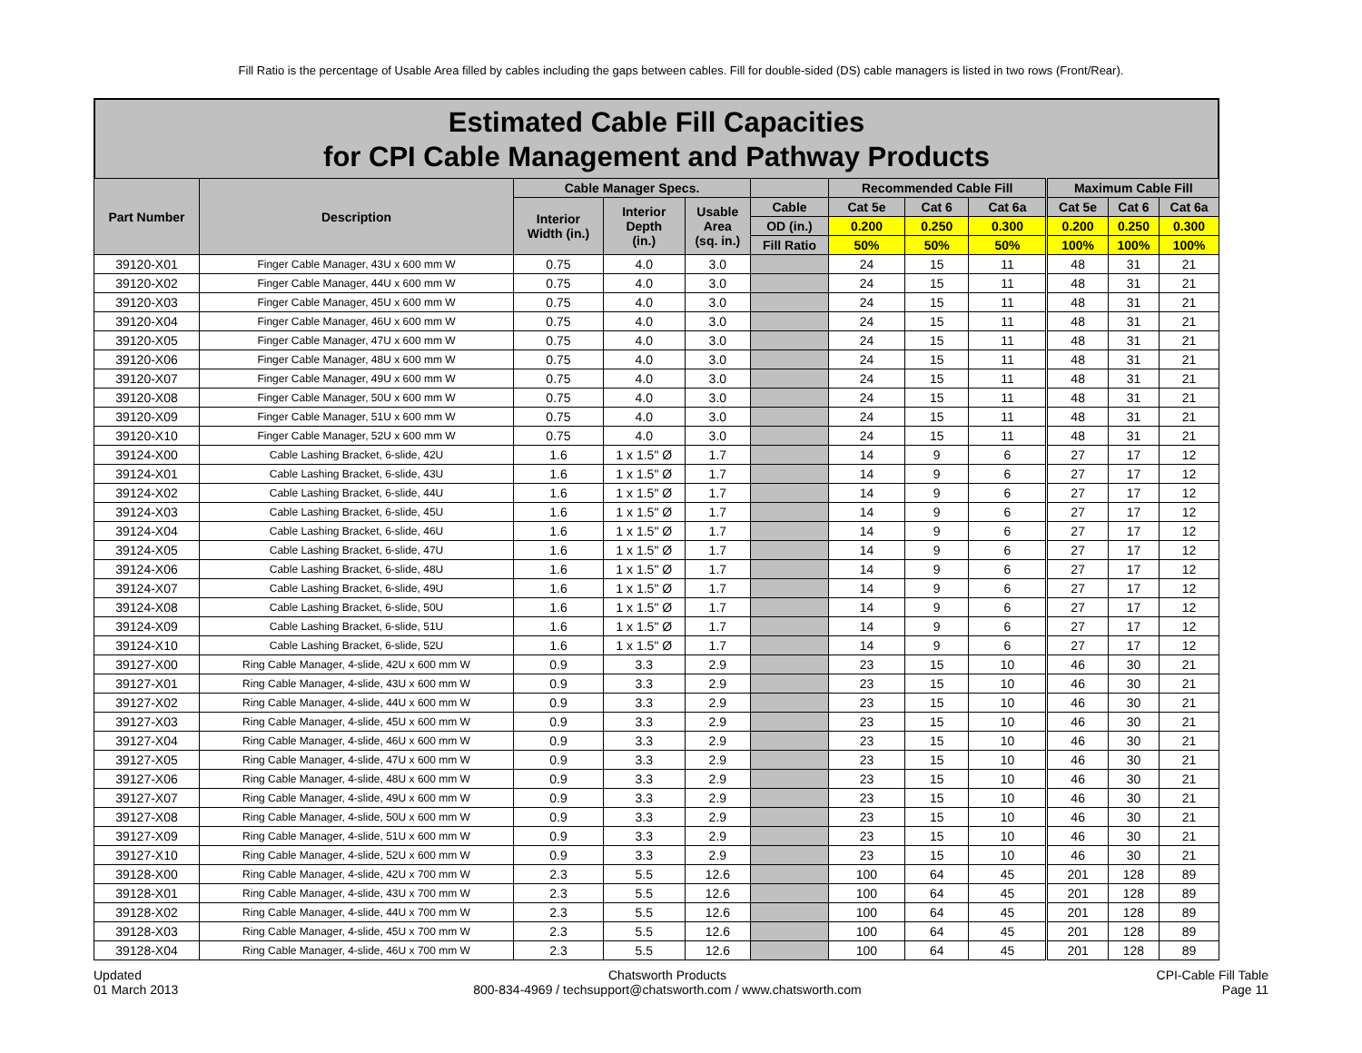Fill Ratio is the percentage of Usable Area filled by cables including the gaps between cables. Fill for double-sided (DS) cable managers is listed in two rows (Front/Rear).
Estimated Cable Fill Capacities
for CPI Cable Management and Pathway Products
| Part Number | Description | Cable Manager Specs. | | | | Recommended Cable Fill | | | Maximum Cable Fill | | |
| --- | --- | --- | --- | --- | --- | --- | --- | --- | --- | --- | --- |
| | | Interior Width (in.) | Interior Depth (in.) | Usable Area (sq. in.) | Cable | Cat 5e | Cat 6 | Cat 6a | Cat 5e | Cat 6 | Cat 6a |
| | | | | | OD (in.) | 0.200 | 0.250 | 0.300 | 0.200 | 0.250 | 0.300 |
| | | | | | Fill Ratio | 50% | 50% | 50% | 100% | 100% | 100% |
| 39120-X01 | Finger Cable Manager, 43U x 600 mm W | 0.75 | 4.0 | 3.0 | | 24 | 15 | 11 | 48 | 31 | 21 |
| 39120-X02 | Finger Cable Manager, 44U x 600 mm W | 0.75 | 4.0 | 3.0 | | 24 | 15 | 11 | 48 | 31 | 21 |
| 39120-X03 | Finger Cable Manager, 45U x 600 mm W | 0.75 | 4.0 | 3.0 | | 24 | 15 | 11 | 48 | 31 | 21 |
| 39120-X04 | Finger Cable Manager, 46U x 600 mm W | 0.75 | 4.0 | 3.0 | | 24 | 15 | 11 | 48 | 31 | 21 |
| 39120-X05 | Finger Cable Manager, 47U x 600 mm W | 0.75 | 4.0 | 3.0 | | 24 | 15 | 11 | 48 | 31 | 21 |
| 39120-X06 | Finger Cable Manager, 48U x 600 mm W | 0.75 | 4.0 | 3.0 | | 24 | 15 | 11 | 48 | 31 | 21 |
| 39120-X07 | Finger Cable Manager, 49U x 600 mm W | 0.75 | 4.0 | 3.0 | | 24 | 15 | 11 | 48 | 31 | 21 |
| 39120-X08 | Finger Cable Manager, 50U x 600 mm W | 0.75 | 4.0 | 3.0 | | 24 | 15 | 11 | 48 | 31 | 21 |
| 39120-X09 | Finger Cable Manager, 51U x 600 mm W | 0.75 | 4.0 | 3.0 | | 24 | 15 | 11 | 48 | 31 | 21 |
| 39120-X10 | Finger Cable Manager, 52U x 600 mm W | 0.75 | 4.0 | 3.0 | | 24 | 15 | 11 | 48 | 31 | 21 |
| 39124-X00 | Cable Lashing Bracket, 6-slide, 42U | 1.6 | 1 x 1.5" Ø | 1.7 | | 14 | 9 | 6 | 27 | 17 | 12 |
| 39124-X01 | Cable Lashing Bracket, 6-slide, 43U | 1.6 | 1 x 1.5" Ø | 1.7 | | 14 | 9 | 6 | 27 | 17 | 12 |
| 39124-X02 | Cable Lashing Bracket, 6-slide, 44U | 1.6 | 1 x 1.5" Ø | 1.7 | | 14 | 9 | 6 | 27 | 17 | 12 |
| 39124-X03 | Cable Lashing Bracket, 6-slide, 45U | 1.6 | 1 x 1.5" Ø | 1.7 | | 14 | 9 | 6 | 27 | 17 | 12 |
| 39124-X04 | Cable Lashing Bracket, 6-slide, 46U | 1.6 | 1 x 1.5" Ø | 1.7 | | 14 | 9 | 6 | 27 | 17 | 12 |
| 39124-X05 | Cable Lashing Bracket, 6-slide, 47U | 1.6 | 1 x 1.5" Ø | 1.7 | | 14 | 9 | 6 | 27 | 17 | 12 |
| 39124-X06 | Cable Lashing Bracket, 6-slide, 48U | 1.6 | 1 x 1.5" Ø | 1.7 | | 14 | 9 | 6 | 27 | 17 | 12 |
| 39124-X07 | Cable Lashing Bracket, 6-slide, 49U | 1.6 | 1 x 1.5" Ø | 1.7 | | 14 | 9 | 6 | 27 | 17 | 12 |
| 39124-X08 | Cable Lashing Bracket, 6-slide, 50U | 1.6 | 1 x 1.5" Ø | 1.7 | | 14 | 9 | 6 | 27 | 17 | 12 |
| 39124-X09 | Cable Lashing Bracket, 6-slide, 51U | 1.6 | 1 x 1.5" Ø | 1.7 | | 14 | 9 | 6 | 27 | 17 | 12 |
| 39124-X10 | Cable Lashing Bracket, 6-slide, 52U | 1.6 | 1 x 1.5" Ø | 1.7 | | 14 | 9 | 6 | 27 | 17 | 12 |
| 39127-X00 | Ring Cable Manager, 4-slide, 42U x 600 mm W | 0.9 | 3.3 | 2.9 | | 23 | 15 | 10 | 46 | 30 | 21 |
| 39127-X01 | Ring Cable Manager, 4-slide, 43U x 600 mm W | 0.9 | 3.3 | 2.9 | | 23 | 15 | 10 | 46 | 30 | 21 |
| 39127-X02 | Ring Cable Manager, 4-slide, 44U x 600 mm W | 0.9 | 3.3 | 2.9 | | 23 | 15 | 10 | 46 | 30 | 21 |
| 39127-X03 | Ring Cable Manager, 4-slide, 45U x 600 mm W | 0.9 | 3.3 | 2.9 | | 23 | 15 | 10 | 46 | 30 | 21 |
| 39127-X04 | Ring Cable Manager, 4-slide, 46U x 600 mm W | 0.9 | 3.3 | 2.9 | | 23 | 15 | 10 | 46 | 30 | 21 |
| 39127-X05 | Ring Cable Manager, 4-slide, 47U x 600 mm W | 0.9 | 3.3 | 2.9 | | 23 | 15 | 10 | 46 | 30 | 21 |
| 39127-X06 | Ring Cable Manager, 4-slide, 48U x 600 mm W | 0.9 | 3.3 | 2.9 | | 23 | 15 | 10 | 46 | 30 | 21 |
| 39127-X07 | Ring Cable Manager, 4-slide, 49U x 600 mm W | 0.9 | 3.3 | 2.9 | | 23 | 15 | 10 | 46 | 30 | 21 |
| 39127-X08 | Ring Cable Manager, 4-slide, 50U x 600 mm W | 0.9 | 3.3 | 2.9 | | 23 | 15 | 10 | 46 | 30 | 21 |
| 39127-X09 | Ring Cable Manager, 4-slide, 51U x 600 mm W | 0.9 | 3.3 | 2.9 | | 23 | 15 | 10 | 46 | 30 | 21 |
| 39127-X10 | Ring Cable Manager, 4-slide, 52U x 600 mm W | 0.9 | 3.3 | 2.9 | | 23 | 15 | 10 | 46 | 30 | 21 |
| 39128-X00 | Ring Cable Manager, 4-slide, 42U x 700 mm W | 2.3 | 5.5 | 12.6 | | 100 | 64 | 45 | 201 | 128 | 89 |
| 39128-X01 | Ring Cable Manager, 4-slide, 43U x 700 mm W | 2.3 | 5.5 | 12.6 | | 100 | 64 | 45 | 201 | 128 | 89 |
| 39128-X02 | Ring Cable Manager, 4-slide, 44U x 700 mm W | 2.3 | 5.5 | 12.6 | | 100 | 64 | 45 | 201 | 128 | 89 |
| 39128-X03 | Ring Cable Manager, 4-slide, 45U x 700 mm W | 2.3 | 5.5 | 12.6 | | 100 | 64 | 45 | 201 | 128 | 89 |
| 39128-X04 | Ring Cable Manager, 4-slide, 46U x 700 mm W | 2.3 | 5.5 | 12.6 | | 100 | 64 | 45 | 201 | 128 | 89 |
Updated
01 March 2013
Chatsworth Products
800-834-4969 / techsupport@chatsworth.com / www.chatsworth.com
CPI-Cable Fill Table
Page 11